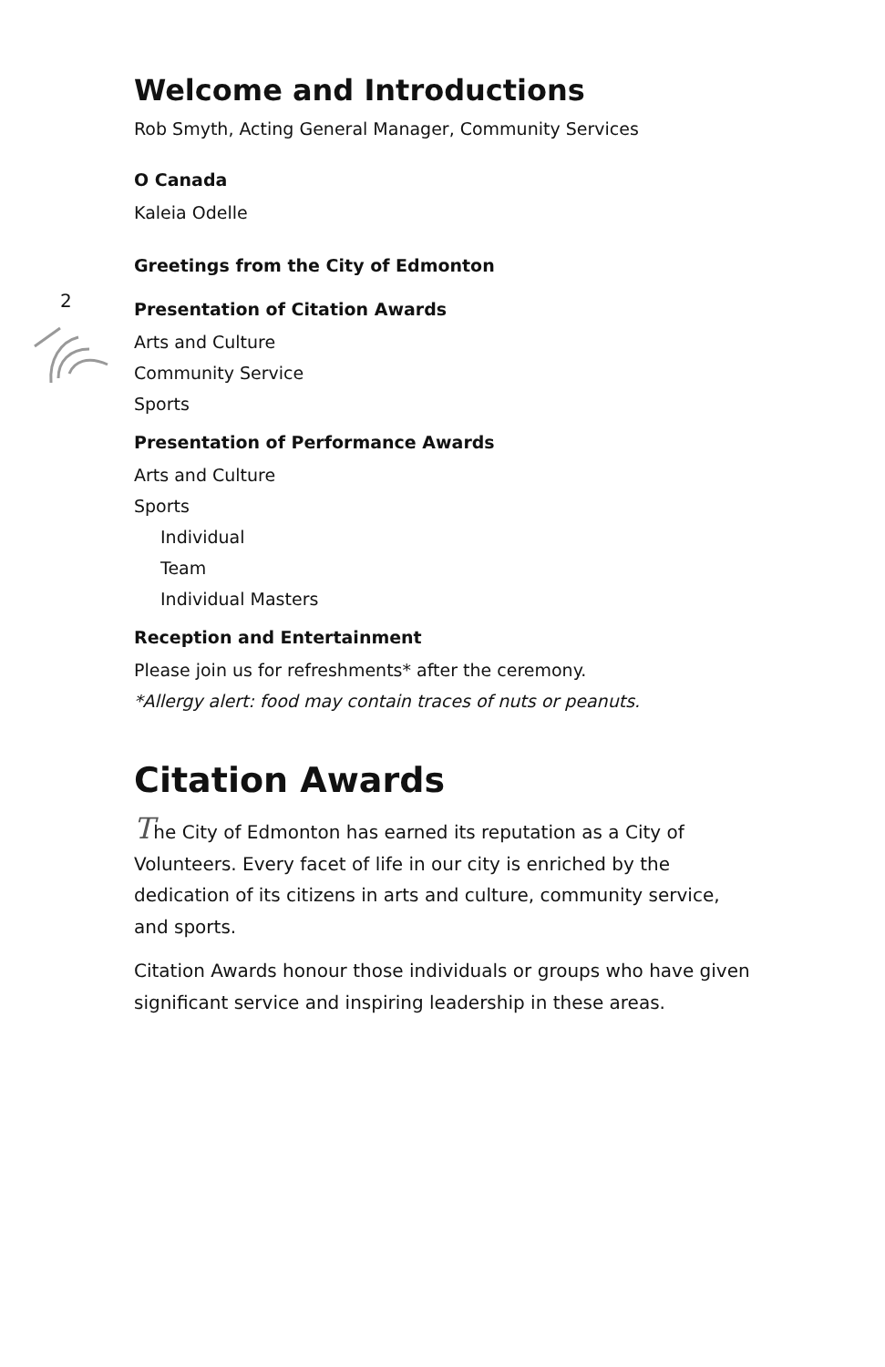2
Welcome and Introductions
Rob Smyth, Acting General Manager, Community Services
O Canada
Kaleia Odelle
Greetings from the City of Edmonton
Presentation of Citation Awards
Arts and Culture
Community Service
Sports
Presentation of Performance Awards
Arts and Culture
Sports
Individual
Team
Individual Masters
Reception and Entertainment
Please join us for refreshments* after the ceremony.
*Allergy alert: food may contain traces of nuts or peanuts.
Citation Awards
The City of Edmonton has earned its reputation as a City of Volunteers. Every facet of life in our city is enriched by the dedication of its citizens in arts and culture, community service, and sports.
Citation Awards honour those individuals or groups who have given significant service and inspiring leadership in these areas.